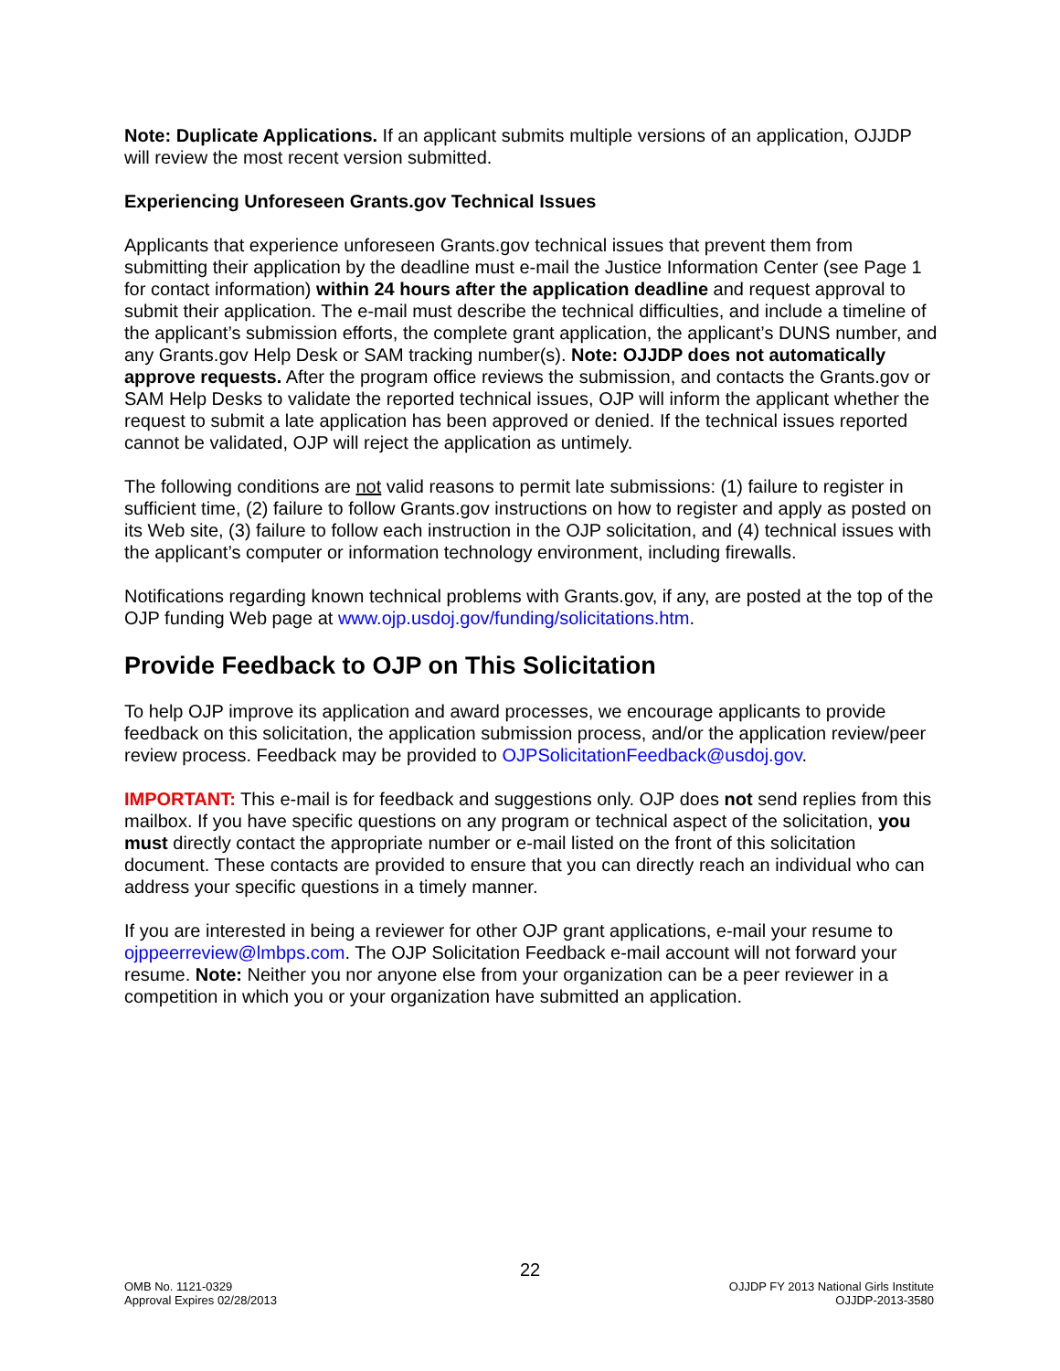Note: Duplicate Applications. If an applicant submits multiple versions of an application, OJJDP will review the most recent version submitted.
Experiencing Unforeseen Grants.gov Technical Issues
Applicants that experience unforeseen Grants.gov technical issues that prevent them from submitting their application by the deadline must e-mail the Justice Information Center (see Page 1 for contact information) within 24 hours after the application deadline and request approval to submit their application. The e-mail must describe the technical difficulties, and include a timeline of the applicant’s submission efforts, the complete grant application, the applicant’s DUNS number, and any Grants.gov Help Desk or SAM tracking number(s). Note: OJJDP does not automatically approve requests. After the program office reviews the submission, and contacts the Grants.gov or SAM Help Desks to validate the reported technical issues, OJP will inform the applicant whether the request to submit a late application has been approved or denied. If the technical issues reported cannot be validated, OJP will reject the application as untimely.
The following conditions are not valid reasons to permit late submissions: (1) failure to register in sufficient time, (2) failure to follow Grants.gov instructions on how to register and apply as posted on its Web site, (3) failure to follow each instruction in the OJP solicitation, and (4) technical issues with the applicant’s computer or information technology environment, including firewalls.
Notifications regarding known technical problems with Grants.gov, if any, are posted at the top of the OJP funding Web page at www.ojp.usdoj.gov/funding/solicitations.htm.
Provide Feedback to OJP on This Solicitation
To help OJP improve its application and award processes, we encourage applicants to provide feedback on this solicitation, the application submission process, and/or the application review/peer review process. Feedback may be provided to OJPSolicitationFeedback@usdoj.gov.
IMPORTANT: This e-mail is for feedback and suggestions only. OJP does not send replies from this mailbox. If you have specific questions on any program or technical aspect of the solicitation, you must directly contact the appropriate number or e-mail listed on the front of this solicitation document. These contacts are provided to ensure that you can directly reach an individual who can address your specific questions in a timely manner.
If you are interested in being a reviewer for other OJP grant applications, e-mail your resume to ojppeerreview@lmbps.com. The OJP Solicitation Feedback e-mail account will not forward your resume. Note: Neither you nor anyone else from your organization can be a peer reviewer in a competition in which you or your organization have submitted an application.
22
OMB No. 1121-0329
Approval Expires 02/28/2013
OJJDP FY 2013 National Girls Institute
OJJDP-2013-3580